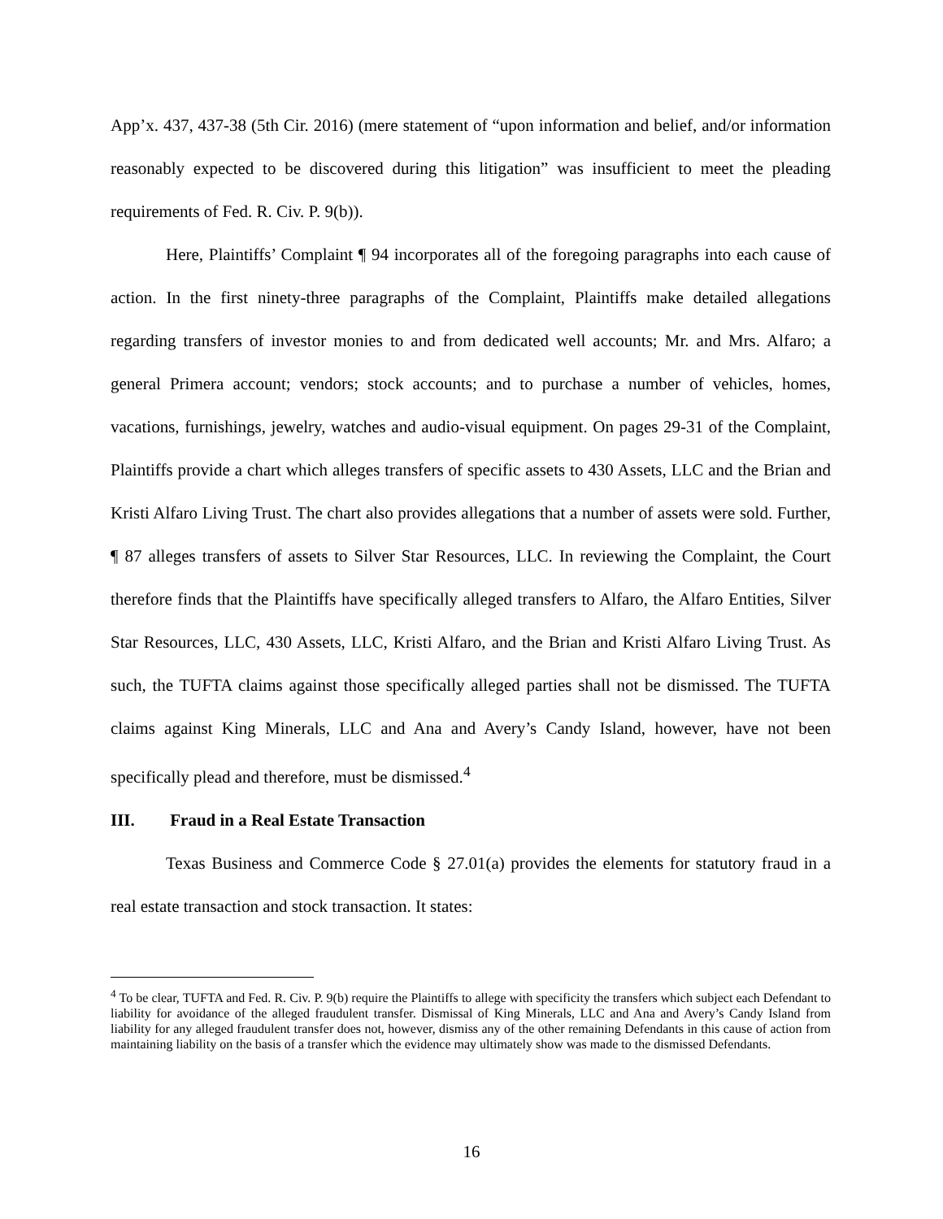App’x. 437, 437-38 (5th Cir. 2016) (mere statement of “upon information and belief, and/or information reasonably expected to be discovered during this litigation” was insufficient to meet the pleading requirements of Fed. R. Civ. P. 9(b)).
Here, Plaintiffs’ Complaint ¶ 94 incorporates all of the foregoing paragraphs into each cause of action. In the first ninety-three paragraphs of the Complaint, Plaintiffs make detailed allegations regarding transfers of investor monies to and from dedicated well accounts; Mr. and Mrs. Alfaro; a general Primera account; vendors; stock accounts; and to purchase a number of vehicles, homes, vacations, furnishings, jewelry, watches and audio-visual equipment. On pages 29-31 of the Complaint, Plaintiffs provide a chart which alleges transfers of specific assets to 430 Assets, LLC and the Brian and Kristi Alfaro Living Trust. The chart also provides allegations that a number of assets were sold. Further, ¶ 87 alleges transfers of assets to Silver Star Resources, LLC. In reviewing the Complaint, the Court therefore finds that the Plaintiffs have specifically alleged transfers to Alfaro, the Alfaro Entities, Silver Star Resources, LLC, 430 Assets, LLC, Kristi Alfaro, and the Brian and Kristi Alfaro Living Trust. As such, the TUFTA claims against those specifically alleged parties shall not be dismissed. The TUFTA claims against King Minerals, LLC and Ana and Avery’s Candy Island, however, have not been specifically plead and therefore, must be dismissed.<sup>4</sup>
III. Fraud in a Real Estate Transaction
Texas Business and Commerce Code § 27.01(a) provides the elements for statutory fraud in a real estate transaction and stock transaction. It states:
<sup>4</sup> To be clear, TUFTA and Fed. R. Civ. P. 9(b) require the Plaintiffs to allege with specificity the transfers which subject each Defendant to liability for avoidance of the alleged fraudulent transfer. Dismissal of King Minerals, LLC and Ana and Avery’s Candy Island from liability for any alleged fraudulent transfer does not, however, dismiss any of the other remaining Defendants in this cause of action from maintaining liability on the basis of a transfer which the evidence may ultimately show was made to the dismissed Defendants.
16